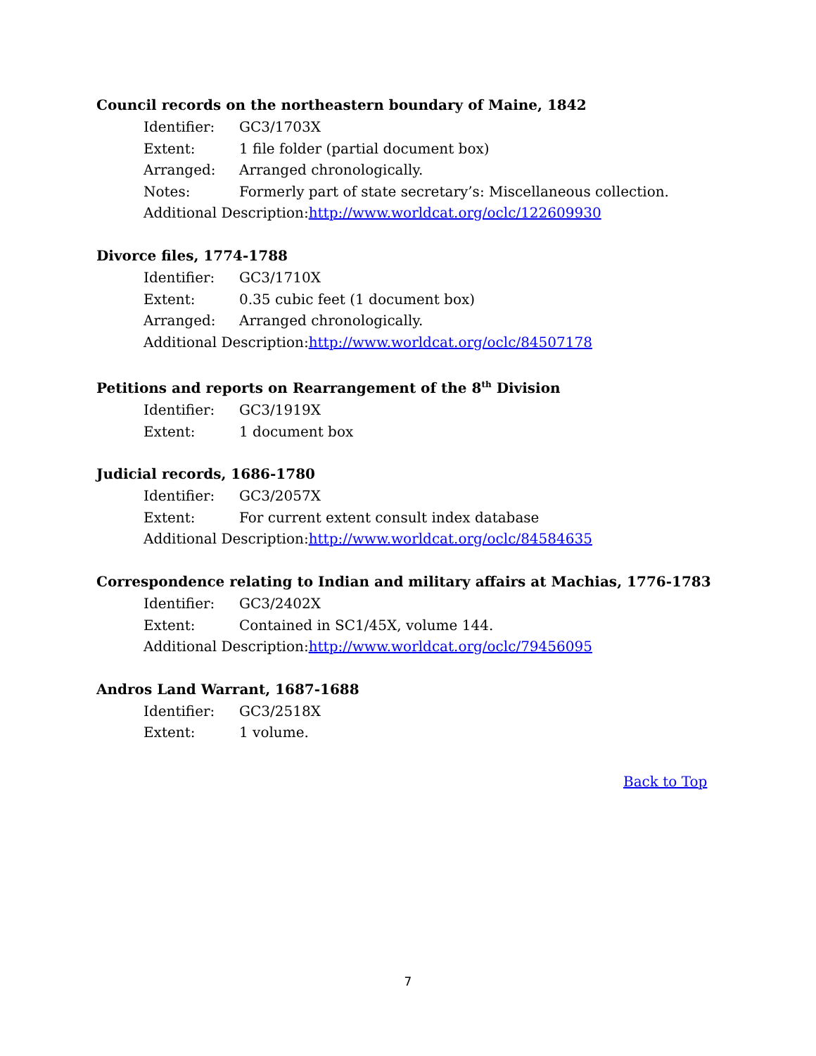Council records on the northeastern boundary of Maine, 1842
Identifier: GC3/1703X
Extent: 1 file folder (partial document box)
Arranged: Arranged chronologically.
Notes: Formerly part of state secretary’s: Miscellaneous collection.
Additional Description: http://www.worldcat.org/oclc/122609930
Divorce files, 1774-1788
Identifier: GC3/1710X
Extent: 0.35 cubic feet (1 document box)
Arranged: Arranged chronologically.
Additional Description: http://www.worldcat.org/oclc/84507178
Petitions and reports on Rearrangement of the 8<sup>th</sup> Division
Identifier: GC3/1919X
Extent: 1 document box
Judicial records, 1686-1780
Identifier: GC3/2057X
Extent: For current extent consult index database
Additional Description: http://www.worldcat.org/oclc/84584635
Correspondence relating to Indian and military affairs at Machias, 1776-1783
Identifier: GC3/2402X
Extent: Contained in SC1/45X, volume 144.
Additional Description: http://www.worldcat.org/oclc/79456095
Andros Land Warrant, 1687-1688
Identifier: GC3/2518X
Extent: 1 volume.
Back to Top
7